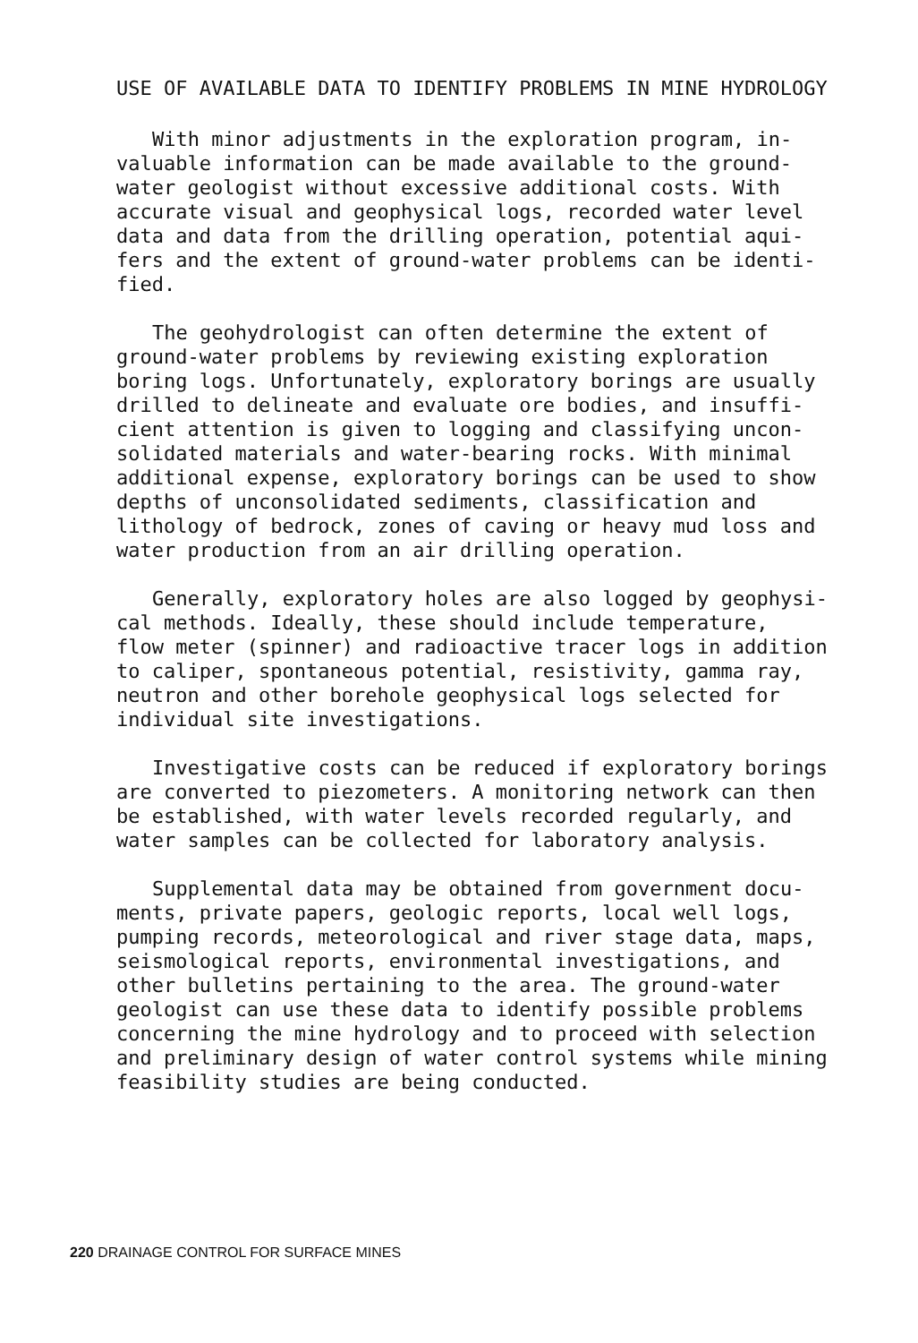USE OF AVAILABLE DATA TO IDENTIFY PROBLEMS IN MINE HYDROLOGY
With minor adjustments in the exploration program, in- valuable information can be made available to the ground- water geologist without excessive additional costs. With accurate visual and geophysical logs, recorded water level data and data from the drilling operation, potential aqui- fers and the extent of ground-water problems can be identi- fied.
The geohydrologist can often determine the extent of ground-water problems by reviewing existing exploration boring logs. Unfortunately, exploratory borings are usually drilled to delineate and evaluate ore bodies, and insuffi- cient attention is given to logging and classifying uncon- solidated materials and water-bearing rocks. With minimal additional expense, exploratory borings can be used to show depths of unconsolidated sediments, classification and lithology of bedrock, zones of caving or heavy mud loss and water production from an air drilling operation.
Generally, exploratory holes are also logged by geophysi- cal methods. Ideally, these should include temperature, flow meter (spinner) and radioactive tracer logs in addition to caliper, spontaneous potential, resistivity, gamma ray, neutron and other borehole geophysical logs selected for individual site investigations.
Investigative costs can be reduced if exploratory borings are converted to piezometers. A monitoring network can then be established, with water levels recorded regularly, and water samples can be collected for laboratory analysis.
Supplemental data may be obtained from government docu- ments, private papers, geologic reports, local well logs, pumping records, meteorological and river stage data, maps, seismological reports, environmental investigations, and other bulletins pertaining to the area. The ground-water geologist can use these data to identify possible problems concerning the mine hydrology and to proceed with selection and preliminary design of water control systems while mining feasibility studies are being conducted.
220 DRAINAGE CONTROL FOR SURFACE MINES